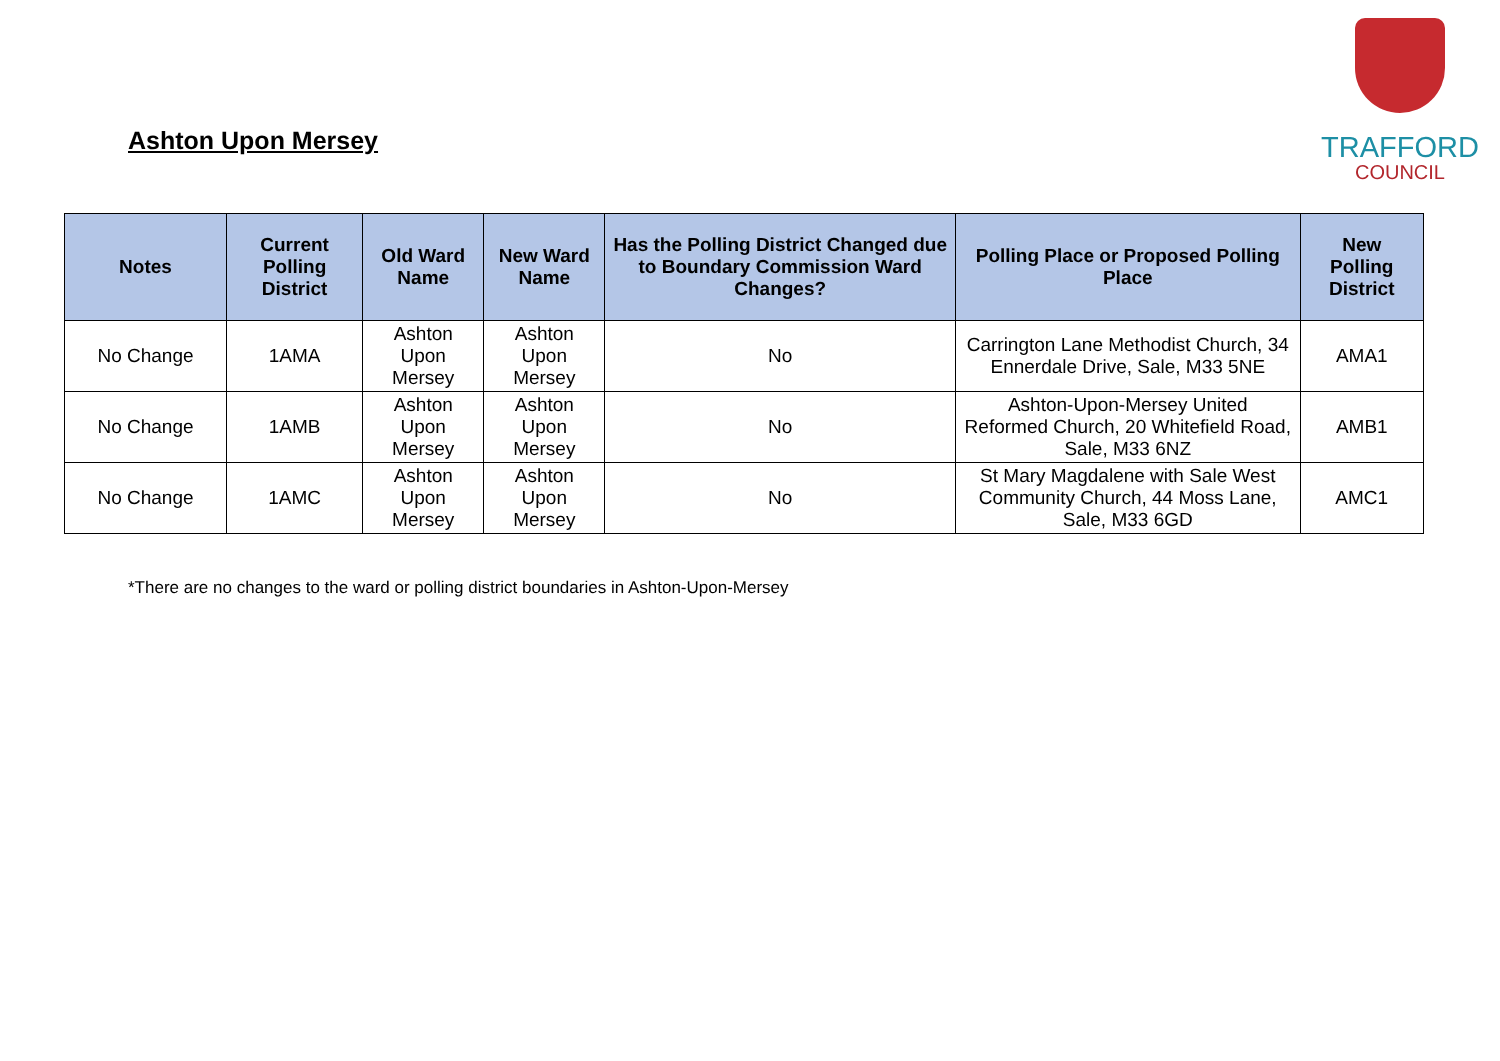Ashton Upon Mersey
TRAFFORD
COUNCIL
| Notes | Current Polling District | Old Ward Name | New Ward Name | Has the Polling District Changed due to Boundary Commission Ward Changes? | Polling Place or Proposed Polling Place | New Polling District |
| --- | --- | --- | --- | --- | --- | --- |
| No Change | 1AMA | Ashton Upon Mersey | Ashton Upon Mersey | No | Carrington Lane Methodist Church, 34 Ennerdale Drive, Sale, M33 5NE | AMA1 |
| No Change | 1AMB | Ashton Upon Mersey | Ashton Upon Mersey | No | Ashton-Upon-Mersey United Reformed Church, 20 Whitefield Road, Sale, M33 6NZ | AMB1 |
| No Change | 1AMC | Ashton Upon Mersey | Ashton Upon Mersey | No | St Mary Magdalene with Sale West Community Church, 44 Moss Lane, Sale, M33 6GD | AMC1 |
*There are no changes to the ward or polling district boundaries in Ashton-Upon-Mersey